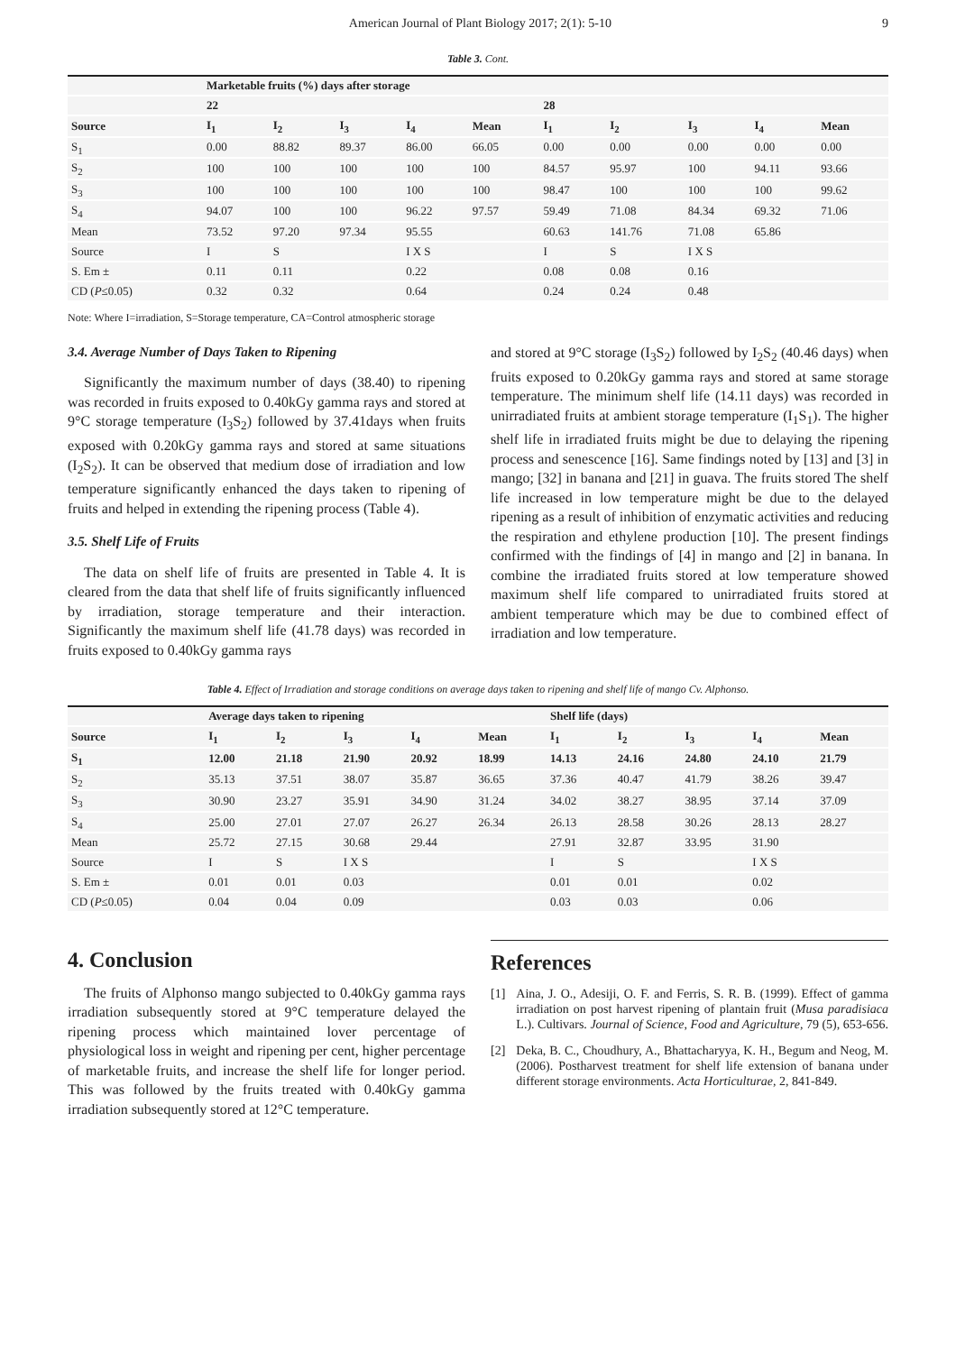American Journal of Plant Biology 2017; 2(1): 5-10 9
Table 3. Cont.
| | Marketable fruits (%) days after storage | | | | | | | | | |
| --- | --- | --- | --- | --- | --- | --- | --- | --- | --- | --- |
| | 22 | | | | | 28 | | | | |
| Source | I<sub>1</sub> | I<sub>2</sub> | I<sub>3</sub> | I<sub>4</sub> | Mean | I<sub>1</sub> | I<sub>2</sub> | I<sub>3</sub> | I<sub>4</sub> | Mean |
| S<sub>1</sub> | 0.00 | 88.82 | 89.37 | 86.00 | 66.05 | 0.00 | 0.00 | 0.00 | 0.00 | 0.00 |
| S<sub>2</sub> | 100 | 100 | 100 | 100 | 100 | 84.57 | 95.97 | 100 | 94.11 | 93.66 |
| S<sub>3</sub> | 100 | 100 | 100 | 100 | 100 | 98.47 | 100 | 100 | 100 | 99.62 |
| S<sub>4</sub> | 94.07 | 100 | 100 | 96.22 | 97.57 | 59.49 | 71.08 | 84.34 | 69.32 | 71.06 |
| Mean | 73.52 | 97.20 | 97.34 | 95.55 | | 60.63 | 141.76 | 71.08 | 65.86 | |
| Source | I | S | | I X S | | I | S | I X S | | |
| S. Em ± | 0.11 | 0.11 | | 0.22 | | 0.08 | 0.08 | 0.16 | | |
| CD ( P ≤0.05) | 0.32 | 0.32 | | 0.64 | | 0.24 | 0.24 | 0.48 | | |
Note: Where I=irradiation, S=Storage temperature, CA=Control atmospheric storage
3.4. Average Number of Days Taken to Ripening
Significantly the maximum number of days (38.40) to ripening was recorded in fruits exposed to 0.40kGy gamma rays and stored at 9°C storage temperature (I<sub>3</sub>S<sub>2</sub>) followed by 37.41days when fruits exposed with 0.20kGy gamma rays and stored at same situations (I<sub>2</sub>S<sub>2</sub>). It can be observed that medium dose of irradiation and low temperature significantly enhanced the days taken to ripening of fruits and helped in extending the ripening process (Table 4).
3.5. Shelf Life of Fruits
The data on shelf life of fruits are presented in Table 4. It is cleared from the data that shelf life of fruits significantly influenced by irradiation, storage temperature and their interaction. Significantly the maximum shelf life (41.78 days) was recorded in fruits exposed to 0.40kGy gamma rays
and stored at 9°C storage (I<sub>3</sub>S<sub>2</sub>) followed by I<sub>2</sub>S<sub>2</sub> (40.46 days) when fruits exposed to 0.20kGy gamma rays and stored at same storage temperature. The minimum shelf life (14.11 days) was recorded in unirradiated fruits at ambient storage temperature (I<sub>1</sub>S<sub>1</sub>). The higher shelf life in irradiated fruits might be due to delaying the ripening process and senescence [16]. Same findings noted by [13] and [3] in mango; [32] in banana and [21] in guava. The fruits stored The shelf life increased in low temperature might be due to the delayed ripening as a result of inhibition of enzymatic activities and reducing the respiration and ethylene production [10]. The present findings confirmed with the findings of [4] in mango and [2] in banana. In combine the irradiated fruits stored at low temperature showed maximum shelf life compared to unirradiated fruits stored at ambient temperature which may be due to combined effect of irradiation and low temperature.
Table 4. Effect of Irradiation and storage conditions on average days taken to ripening and shelf life of mango Cv. Alphonso.
| | Average days taken to ripening | | | | | Shelf life (days) | | | | |
| --- | --- | --- | --- | --- | --- | --- | --- | --- | --- | --- |
| Source | I<sub>1</sub> | I<sub>2</sub> | I<sub>3</sub> | I<sub>4</sub> | Mean | I<sub>1</sub> | I<sub>2</sub> | I<sub>3</sub> | I<sub>4</sub> | Mean |
| S<sub>1</sub> | 12.00 | 21.18 | 21.90 | 20.92 | 18.99 | 14.13 | 24.16 | 24.80 | 24.10 | 21.79 |
| S<sub>2</sub> | 35.13 | 37.51 | 38.07 | 35.87 | 36.65 | 37.36 | 40.47 | 41.79 | 38.26 | 39.47 |
| S<sub>3</sub> | 30.90 | 23.27 | 35.91 | 34.90 | 31.24 | 34.02 | 38.27 | 38.95 | 37.14 | 37.09 |
| S<sub>4</sub> | 25.00 | 27.01 | 27.07 | 26.27 | 26.34 | 26.13 | 28.58 | 30.26 | 28.13 | 28.27 |
| Mean | 25.72 | 27.15 | 30.68 | 29.44 | | 27.91 | 32.87 | 33.95 | 31.90 | |
| Source | I | S | I X S | | | I | S | | I X S | |
| S. Em ± | 0.01 | 0.01 | 0.03 | | | 0.01 | 0.01 | | 0.02 | |
| CD ( P ≤0.05) | 0.04 | 0.04 | 0.09 | | | 0.03 | 0.03 | | 0.06 | |
4. Conclusion
The fruits of Alphonso mango subjected to 0.40kGy gamma rays irradiation subsequently stored at 9°C temperature delayed the ripening process which maintained lover percentage of physiological loss in weight and ripening per cent, higher percentage of marketable fruits, and increase the shelf life for longer period. This was followed by the fruits treated with 0.40kGy gamma irradiation subsequently stored at 12°C temperature.
References
[1] Aina, J. O., Adesiji, O. F. and Ferris, S. R. B. (1999). Effect of gamma irradiation on post harvest ripening of plantain fruit (Musa paradisiaca L.). Cultivars. Journal of Science, Food and Agriculture, 79 (5), 653-656.
[2] Deka, B. C., Choudhury, A., Bhattacharyya, K. H., Begum and Neog, M. (2006). Postharvest treatment for shelf life extension of banana under different storage environments. Acta Horticulturae, 2, 841-849.